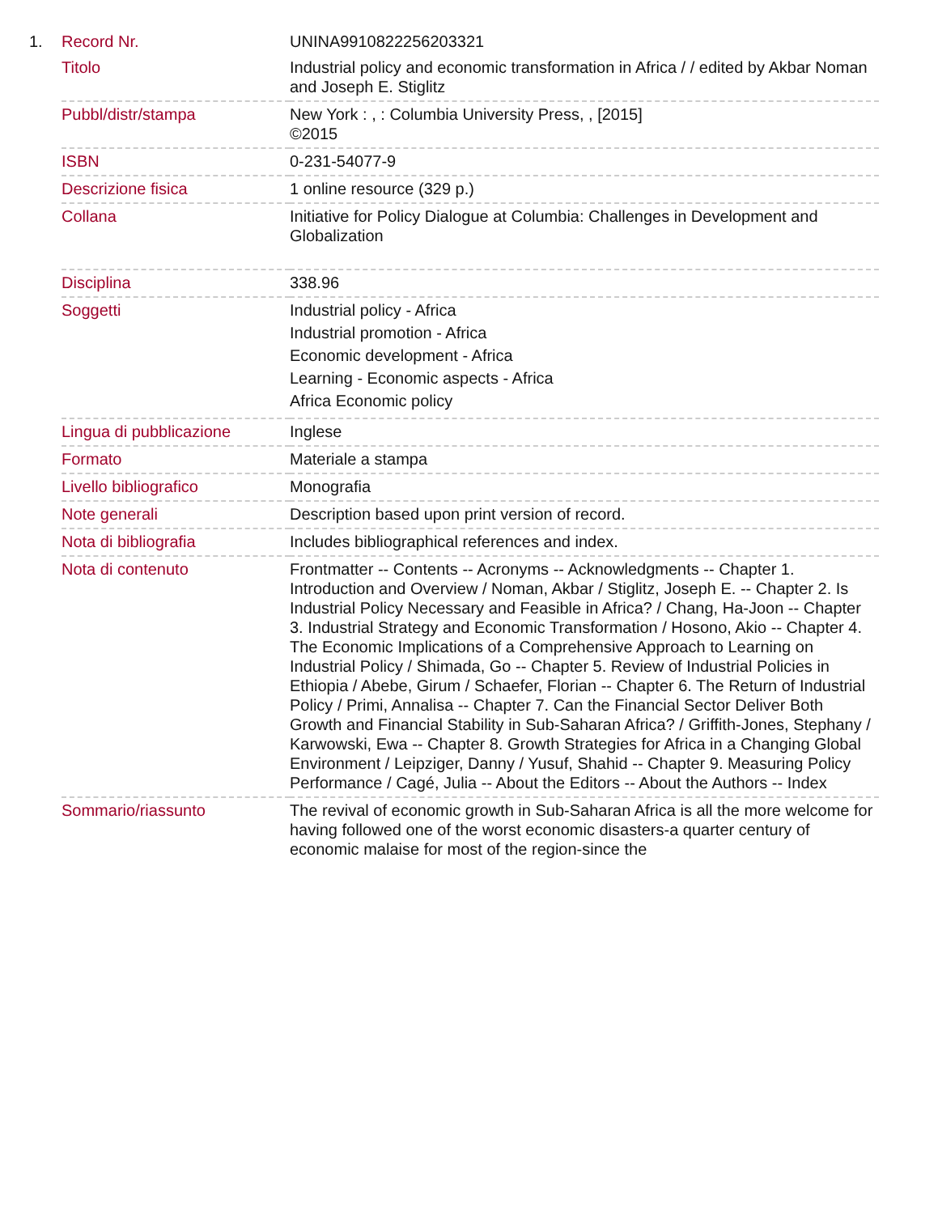1.
| Record Nr. | UNINA9910822256203321 |
| Titolo | Industrial policy and economic transformation in Africa / / edited by Akbar Noman and Joseph E. Stiglitz |
| Pubbl/distr/stampa | New York : , : Columbia University Press, , [2015] ©2015 |
| ISBN | 0-231-54077-9 |
| Descrizione fisica | 1 online resource (329 p.) |
| Collana | Initiative for Policy Dialogue at Columbia: Challenges in Development and Globalization |
| Disciplina | 338.96 |
| Soggetti | Industrial policy - Africa Industrial promotion - Africa Economic development - Africa Learning - Economic aspects - Africa Africa Economic policy |
| Lingua di pubblicazione | Inglese |
| Formato | Materiale a stampa |
| Livello bibliografico | Monografia |
| Note generali | Description based upon print version of record. |
| Nota di bibliografia | Includes bibliographical references and index. |
| Nota di contenuto | Frontmatter -- Contents -- Acronyms -- Acknowledgments -- Chapter 1. Introduction and Overview / Noman, Akbar / Stiglitz, Joseph E. -- Chapter 2. Is Industrial Policy Necessary and Feasible in Africa? / Chang, Ha-Joon -- Chapter 3. Industrial Strategy and Economic Transformation / Hosono, Akio -- Chapter 4. The Economic Implications of a Comprehensive Approach to Learning on Industrial Policy / Shimada, Go -- Chapter 5. Review of Industrial Policies in Ethiopia / Abebe, Girum / Schaefer, Florian -- Chapter 6. The Return of Industrial Policy / Primi, Annalisa -- Chapter 7. Can the Financial Sector Deliver Both Growth and Financial Stability in Sub-Saharan Africa? / Griffith-Jones, Stephany / Karwowski, Ewa -- Chapter 8. Growth Strategies for Africa in a Changing Global Environment / Leipziger, Danny / Yusuf, Shahid -- Chapter 9. Measuring Policy Performance / Cagé, Julia -- About the Editors -- About the Authors -- Index |
| Sommario/riassunto | The revival of economic growth in Sub-Saharan Africa is all the more welcome for having followed one of the worst economic disasters-a quarter century of economic malaise for most of the region-since the |